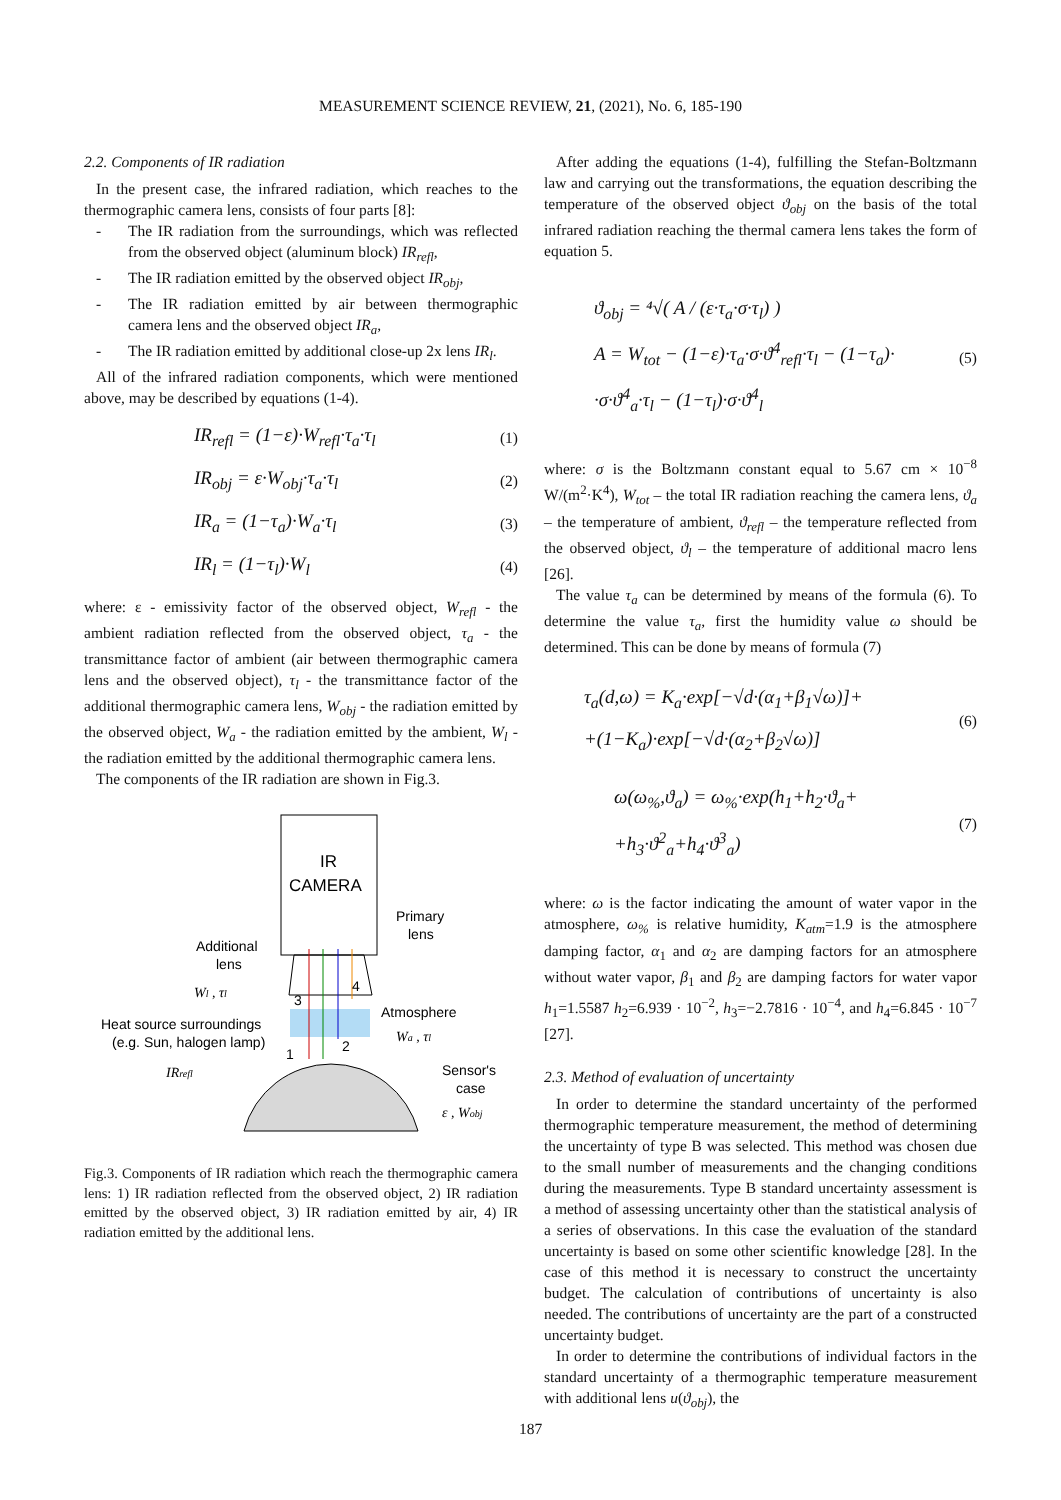MEASUREMENT SCIENCE REVIEW, 21, (2021), No. 6, 185-190
2.2. Components of IR radiation
In the present case, the infrared radiation, which reaches to the thermographic camera lens, consists of four parts [8]:
- The IR radiation from the surroundings, which was reflected from the observed object (aluminum block) IR<sub>refl</sub>,
- The IR radiation emitted by the observed object IR<sub>obj</sub>,
- The IR radiation emitted by air between thermographic camera lens and the observed object IR<sub>a</sub>,
- The IR radiation emitted by additional close-up 2x lens IR<sub>l</sub>.
All of the infrared radiation components, which were mentioned above, may be described by equations (1-4).
IR<sub>refl</sub> = (1−ε)·W<sub>refl</sub>·τ<sub>a</sub>·τ<sub>l</sub> (1)
IR<sub>obj</sub> = ε·W<sub>obj</sub>·τ<sub>a</sub>·τ<sub>l</sub> (2)
IR<sub>a</sub> = (1−τ<sub>a</sub>)·W<sub>a</sub>·τ<sub>l</sub> (3)
IR<sub>l</sub> = (1−τ<sub>l</sub>)·W<sub>l</sub> (4)
where: ε - emissivity factor of the observed object, W<sub>refl</sub> - the ambient radiation reflected from the observed object, τ<sub>a</sub> - the transmittance factor of ambient (air between thermographic camera lens and the observed object), τ<sub>l</sub> - the transmittance factor of the additional thermographic camera lens, W<sub>obj</sub> - the radiation emitted by the observed object, W<sub>a</sub> - the radiation emitted by the ambient, W<sub>l</sub> - the radiation emitted by the additional thermographic camera lens.
The components of the IR radiation are shown in Fig.3.
IR
CAMERA
Primary
lens
Additional
lens
Wl , τl
3
4
Atmosphere
Wa , τl
Heat source surroundings
(e.g. Sun, halogen lamp)
1
2
IRrefl
Sensor's
case
ε , Wobj
Fig.3. Components of IR radiation which reach the thermographic camera lens: 1) IR radiation reflected from the observed object, 2) IR radiation emitted by the observed object, 3) IR radiation emitted by air, 4) IR radiation emitted by the additional lens.
After adding the equations (1-4), fulfilling the Stefan-Boltzmann law and carrying out the transformations, the equation describing the temperature of the observed object ϑ<sub>obj</sub> on the basis of the total infrared radiation reaching the thermal camera lens takes the form of equation 5.
ϑ<sub>obj</sub> = ⁴√( A / (ε·τ<sub>a</sub>·σ·τ<sub>l</sub>) )
A = W<sub>tot</sub> − (1−ε)·τ<sub>a</sub>·σ·ϑ<sup>4</sup><sub>refl</sub>·τ<sub>l</sub> − (1−τ<sub>a</sub>)·
·σ·ϑ<sup>4</sup><sub>a</sub>·τ<sub>l</sub> − (1−τ<sub>l</sub>)·σ·ϑ<sup>4</sup><sub>l</sub> (5)
where: σ is the Boltzmann constant equal to 5.67 cm × 10<sup>−8</sup> W/(m<sup>2</sup>·K<sup>4</sup>), W<sub>tot</sub> – the total IR radiation reaching the camera lens, ϑ<sub>a</sub> – the temperature of ambient, ϑ<sub>refl</sub> – the temperature reflected from the observed object, ϑ<sub>l</sub> – the temperature of additional macro lens [26].
The value τ<sub>a</sub> can be determined by means of the formula (6). To determine the value τ<sub>a</sub>, first the humidity value ω should be determined. This can be done by means of formula (7)
τ<sub>a</sub>(d,ω) = K<sub>a</sub>·exp[−√d·(α<sub>1</sub>+β<sub>1</sub>√ω)]+
+(1−K<sub>a</sub>)·exp[−√d·(α<sub>2</sub>+β<sub>2</sub>√ω)] (6)
ω(ω<sub>%</sub>,ϑ<sub>a</sub>) = ω<sub>%</sub>·exp(h<sub>1</sub>+h<sub>2</sub>·ϑ<sub>a</sub>+
+h<sub>3</sub>·ϑ<sup>2</sup><sub>a</sub>+h<sub>4</sub>·ϑ<sup>3</sup><sub>a</sub>) (7)
where: ω is the factor indicating the amount of water vapor in the atmosphere, ω<sub>%</sub> is relative humidity, K<sub>atm</sub>=1.9 is the atmosphere damping factor, α<sub>1</sub> and α<sub>2</sub> are damping factors for an atmosphere without water vapor, β<sub>1</sub> and β<sub>2</sub> are damping factors for water vapor h<sub>1</sub>=1.5587 h<sub>2</sub>=6.939 · 10<sup>−2</sup>, h<sub>3</sub>=−2.7816 · 10<sup>−4</sup>, and h<sub>4</sub>=6.845 · 10<sup>−7</sup> [27].
2.3. Method of evaluation of uncertainty
In order to determine the standard uncertainty of the performed thermographic temperature measurement, the method of determining the uncertainty of type B was selected. This method was chosen due to the small number of measurements and the changing conditions during the measurements. Type B standard uncertainty assessment is a method of assessing uncertainty other than the statistical analysis of a series of observations. In this case the evaluation of the standard uncertainty is based on some other scientific knowledge [28]. In the case of this method it is necessary to construct the uncertainty budget. The calculation of contributions of uncertainty is also needed. The contributions of uncertainty are the part of a constructed uncertainty budget.
In order to determine the contributions of individual factors in the standard uncertainty of a thermographic temperature measurement with additional lens u(ϑ<sub>obj</sub>), the
187